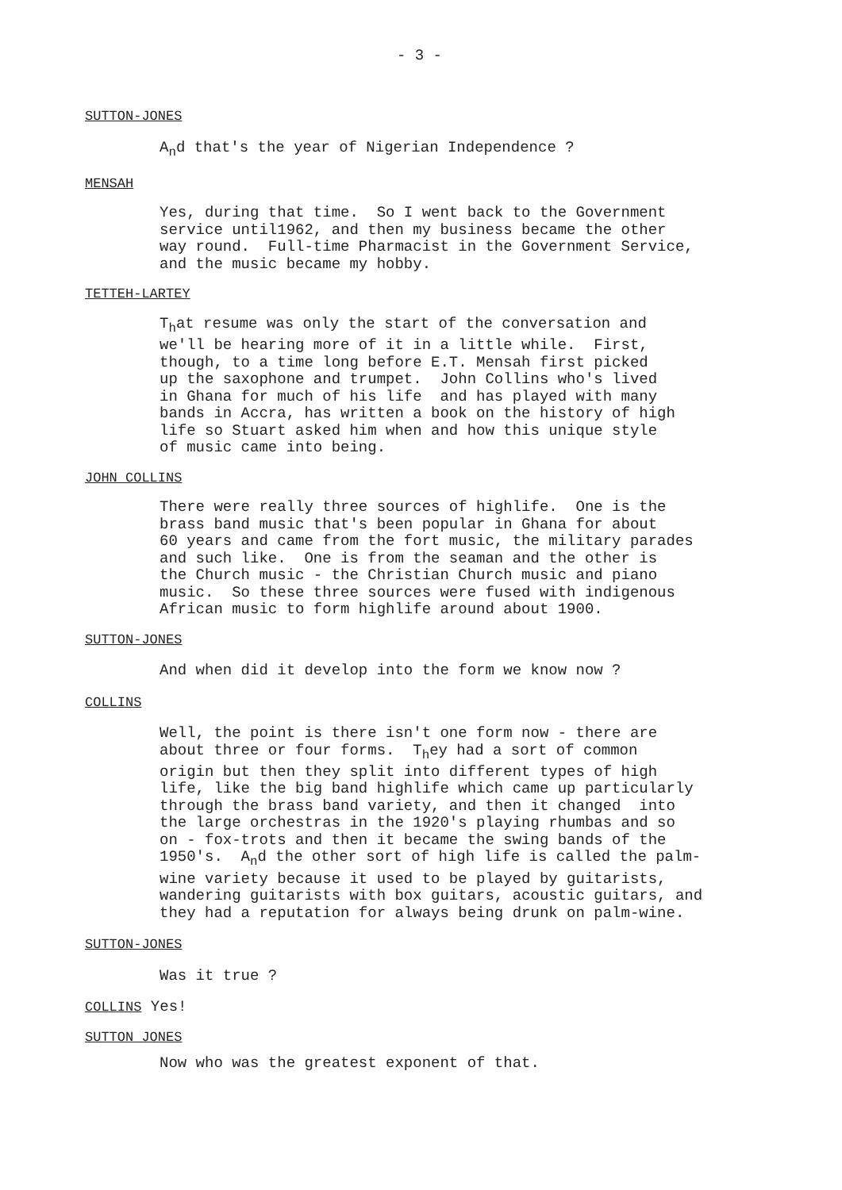- 3 -
SUTTON-JONES
A<sub>n</sub>d that's the year of Nigerian Independence ?
MENSAH
Yes, during that time. So I went back to the Government service until1962, and then my business became the other way round. Full-time Pharmacist in the Government Service, and the music became my hobby.
TETTEH-LARTEY
T<sub>h</sub>at resume was only the start of the conversation and we'll be hearing more of it in a little while. First, though, to a time long before E.T. Mensah first picked up the saxophone and trumpet. John Collins who's lived in Ghana for much of his life and has played with many bands in Accra, has written a book on the history of high life so Stuart asked him when and how this unique style of music came into being.
JOHN COLLINS
There were really three sources of highlife. One is the brass band music that's been popular in Ghana for about 60 years and came from the fort music, the military parades and such like. One is from the seaman and the other is the Church music - the Christian Church music and piano music. So these three sources were fused with indigenous African music to form highlife around about 1900.
SUTTON-JONES
And when did it develop into the form we know now ?
COLLINS
Well, the point is there isn't one form now - there are about three or four forms. T<sub>h</sub>ey had a sort of common origin but then they split into different types of high life, like the big band highlife which came up particularly through the brass band variety, and then it changed into the large orchestras in the 1920's playing rhumbas and so on - fox-trots and then it became the swing bands of the 1950's. A<sub>n</sub>d the other sort of high life is called the palm- wine variety because it used to be played by guitarists, wandering guitarists with box guitars, acoustic guitars, and they had a reputation for always being drunk on palm-wine.
SUTTON-JONES
Was it true ?
COLLINS Yes!
SUTTON JONES
Now who was the greatest exponent of that.